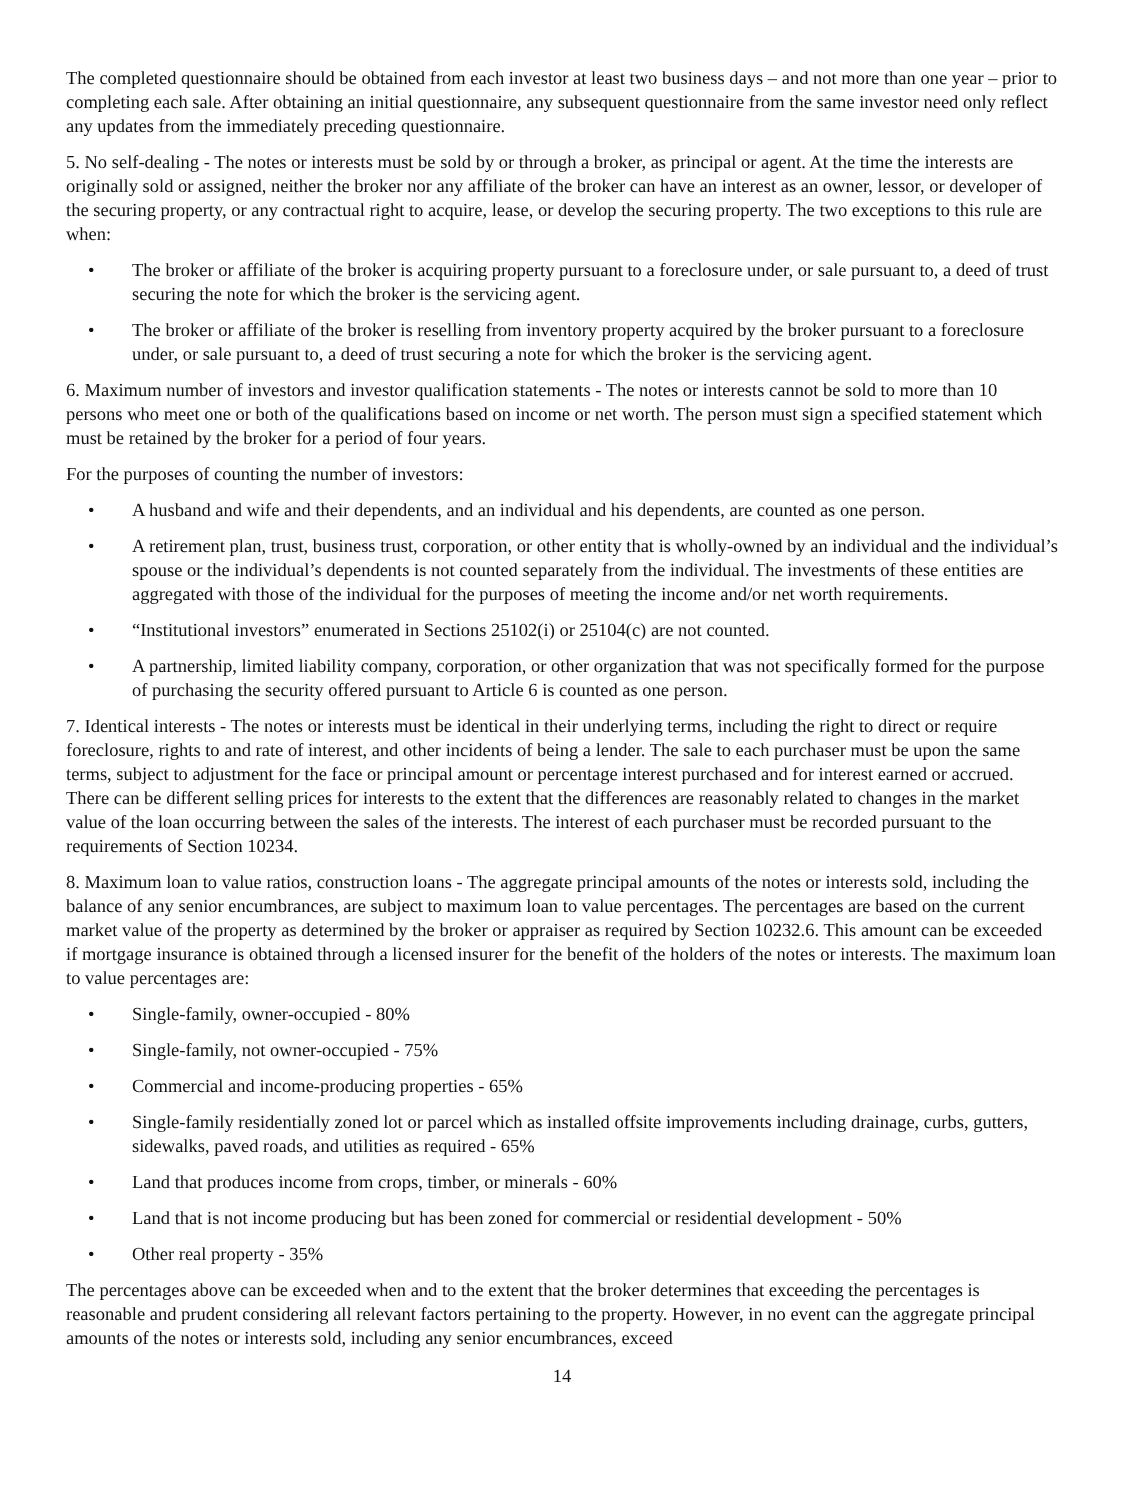The completed questionnaire should be obtained from each investor at least two business days – and not more than one year – prior to completing each sale. After obtaining an initial questionnaire, any subsequent questionnaire from the same investor need only reflect any updates from the immediately preceding questionnaire.
5. No self-dealing - The notes or interests must be sold by or through a broker, as principal or agent. At the time the interests are originally sold or assigned, neither the broker nor any affiliate of the broker can have an interest as an owner, lessor, or developer of the securing property, or any contractual right to acquire, lease, or develop the securing property. The two exceptions to this rule are when:
• The broker or affiliate of the broker is acquiring property pursuant to a foreclosure under, or sale pursuant to, a deed of trust securing the note for which the broker is the servicing agent.
• The broker or affiliate of the broker is reselling from inventory property acquired by the broker pursuant to a foreclosure under, or sale pursuant to, a deed of trust securing a note for which the broker is the servicing agent.
6. Maximum number of investors and investor qualification statements - The notes or interests cannot be sold to more than 10 persons who meet one or both of the qualifications based on income or net worth. The person must sign a specified statement which must be retained by the broker for a period of four years.
For the purposes of counting the number of investors:
• A husband and wife and their dependents, and an individual and his dependents, are counted as one person.
• A retirement plan, trust, business trust, corporation, or other entity that is wholly-owned by an individual and the individual’s spouse or the individual’s dependents is not counted separately from the individual. The investments of these entities are aggregated with those of the individual for the purposes of meeting the income and/or net worth requirements.
• “Institutional investors” enumerated in Sections 25102(i) or 25104(c) are not counted.
• A partnership, limited liability company, corporation, or other organization that was not specifically formed for the purpose of purchasing the security offered pursuant to Article 6 is counted as one person.
7. Identical interests - The notes or interests must be identical in their underlying terms, including the right to direct or require foreclosure, rights to and rate of interest, and other incidents of being a lender. The sale to each purchaser must be upon the same terms, subject to adjustment for the face or principal amount or percentage interest purchased and for interest earned or accrued. There can be different selling prices for interests to the extent that the differences are reasonably related to changes in the market value of the loan occurring between the sales of the interests. The interest of each purchaser must be recorded pursuant to the requirements of Section 10234.
8. Maximum loan to value ratios, construction loans - The aggregate principal amounts of the notes or interests sold, including the balance of any senior encumbrances, are subject to maximum loan to value percentages. The percentages are based on the current market value of the property as determined by the broker or appraiser as required by Section 10232.6. This amount can be exceeded if mortgage insurance is obtained through a licensed insurer for the benefit of the holders of the notes or interests. The maximum loan to value percentages are:
• Single-family, owner-occupied - 80%
• Single-family, not owner-occupied - 75%
• Commercial and income-producing properties - 65%
• Single-family residentially zoned lot or parcel which as installed offsite improvements including drainage, curbs, gutters, sidewalks, paved roads, and utilities as required - 65%
• Land that produces income from crops, timber, or minerals - 60%
• Land that is not income producing but has been zoned for commercial or residential development - 50%
• Other real property - 35%
The percentages above can be exceeded when and to the extent that the broker determines that exceeding the percentages is reasonable and prudent considering all relevant factors pertaining to the property. However, in no event can the aggregate principal amounts of the notes or interests sold, including any senior encumbrances, exceed
14